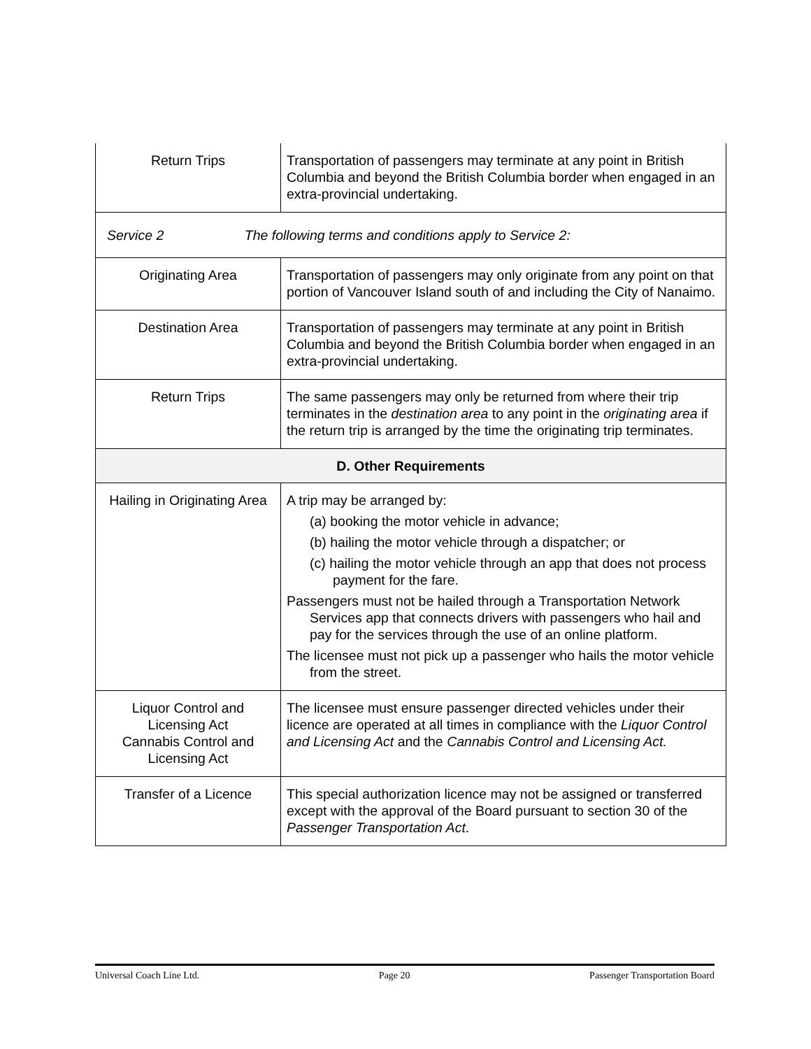| Return Trips | Transportation of passengers may terminate at any point in British Columbia and beyond the British Columbia border when engaged in an extra-provincial undertaking. |
| Service 2 The following terms and conditions apply to Service 2: | |
| Originating Area | Transportation of passengers may only originate from any point on that portion of Vancouver Island south of and including the City of Nanaimo. |
| Destination Area | Transportation of passengers may terminate at any point in British Columbia and beyond the British Columbia border when engaged in an extra-provincial undertaking. |
| Return Trips | The same passengers may only be returned from where their trip terminates in the destination area to any point in the originating area if the return trip is arranged by the time the originating trip terminates. |
| D. Other Requirements | |
| Hailing in Originating Area | A trip may be arranged by: (a) booking the motor vehicle in advance; (b) hailing the motor vehicle through a dispatcher; or (c) hailing the motor vehicle through an app that does not process payment for the fare. Passengers must not be hailed through a Transportation Network Services app that connects drivers with passengers who hail and pay for the services through the use of an online platform. The licensee must not pick up a passenger who hails the motor vehicle from the street. |
| Liquor Control and Licensing Act Cannabis Control and Licensing Act | The licensee must ensure passenger directed vehicles under their licence are operated at all times in compliance with the Liquor Control and Licensing Act and the Cannabis Control and Licensing Act. |
| Transfer of a Licence | This special authorization licence may not be assigned or transferred except with the approval of the Board pursuant to section 30 of the Passenger Transportation Act . |
Universal Coach Line Ltd. Page 20 Passenger Transportation Board